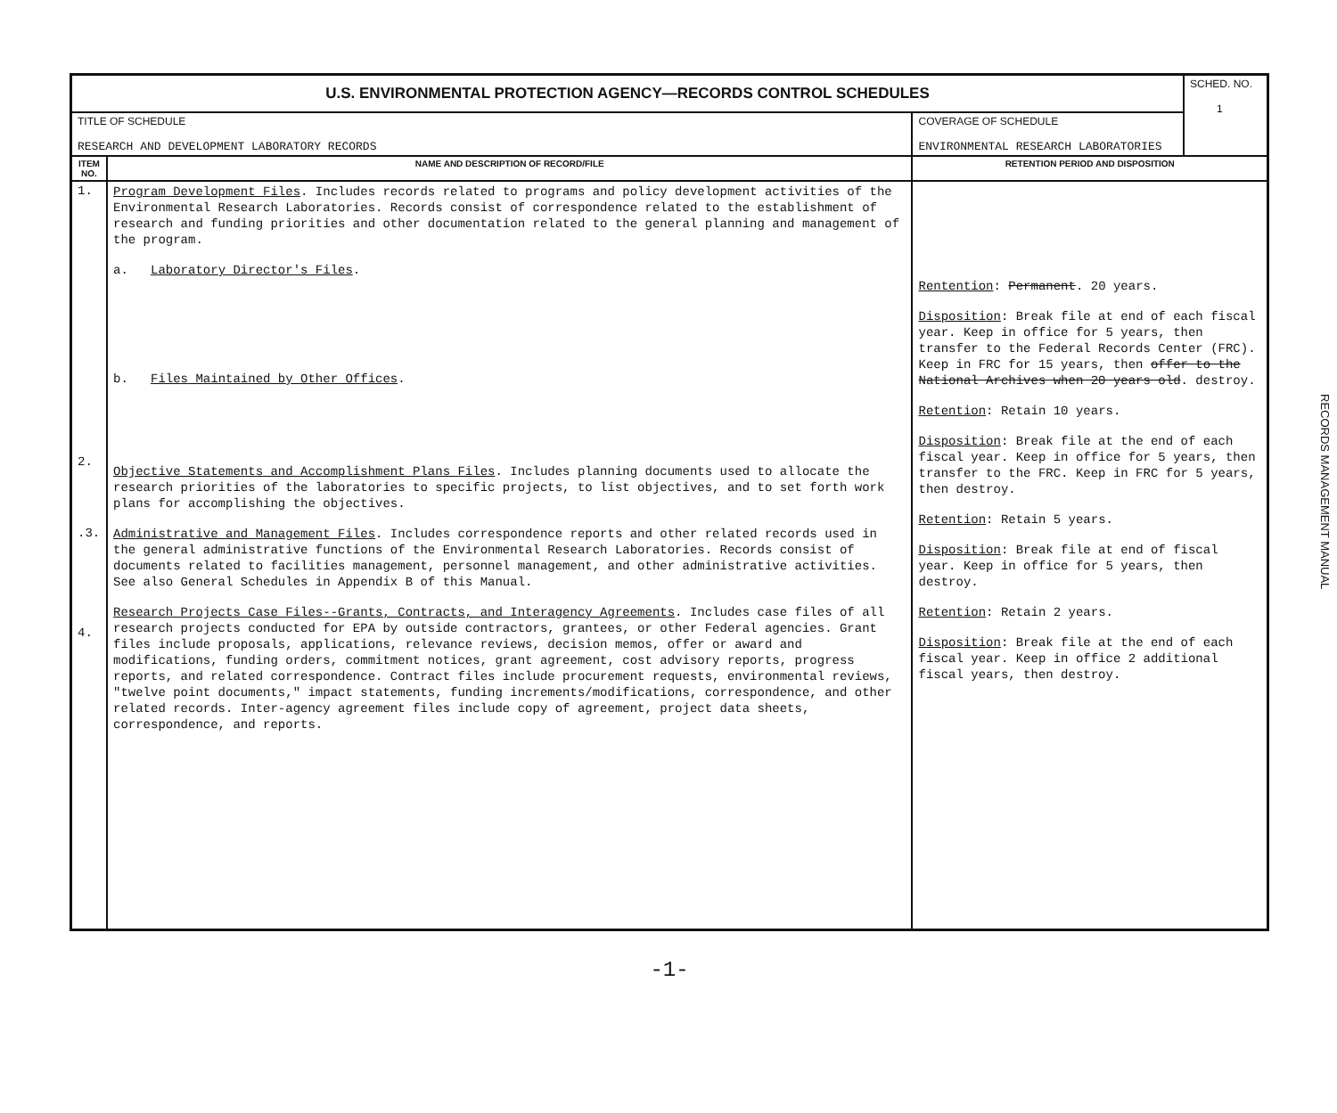| U.S. ENVIRONMENTAL PROTECTION AGENCY—RECORDS CONTROL SCHEDULES | | | SCHED. NO. 1 |
| TITLE OF SCHEDULE RESEARCH AND DEVELOPMENT LABORATORY RECORDS | | COVERAGE OF SCHEDULE ENVIRONMENTAL RESEARCH LABORATORIES | |
| ITEM NO. | NAME AND DESCRIPTION OF RECORD/FILE | RETENTION PERIOD AND DISPOSITION | |
| 1. 2. .3. 4. | Program Development Files . Includes records related to programs and policy development activities of the Environmental Research Laboratories. Records consist of correspondence related to the establishment of research and funding priorities and other documentation related to the general planning and management of the program. a. Laboratory Director's Files . b. Files Maintained by Other Offices . Objective Statements and Accomplishment Plans Files . Includes planning documents used to allocate the research priorities of the laboratories to specific projects, to list objectives, and to set forth work plans for accomplishing the objectives. Administrative and Management Files . Includes correspondence reports and other related records used in the general administrative functions of the Environmental Research Laboratories. Records consist of documents related to facilities management, personnel management, and other administrative activities. See also General Schedules in Appendix B of this Manual. Research Projects Case Files--Grants, Contracts, and Interagency Agreements . Includes case files of all research projects conducted for EPA by outside contractors, grantees, or other Federal agencies. Grant files include proposals, applications, relevance reviews, decision memos, offer or award and modifications, funding orders, commitment notices, grant agreement, cost advisory reports, progress reports, and related correspondence. Contract files include procurement requests, environmental reviews, "twelve point documents," impact statements, funding increments/modifications, correspondence, and other related records. Inter-agency agreement files include copy of agreement, project data sheets, correspondence, and reports. | Rentention : Permanent . 20 years. Disposition : Break file at end of each fiscal year. Keep in office for 5 years, then transfer to the Federal Records Center (FRC). Keep in FRC for 15 years, then offer to the National Archives when 20 years old . destroy. Retention : Retain 10 years. Disposition : Break file at the end of each fiscal year. Keep in office for 5 years, then transfer to the FRC. Keep in FRC for 5 years, then destroy. Retention : Retain 5 years. Disposition : Break file at end of fiscal year. Keep in office for 5 years, then destroy. Retention : Retain 2 years. Disposition : Break file at the end of each fiscal year. Keep in office 2 additional fiscal years, then destroy. | |
RECORDS MANAGEMENT MANUAL
-1-